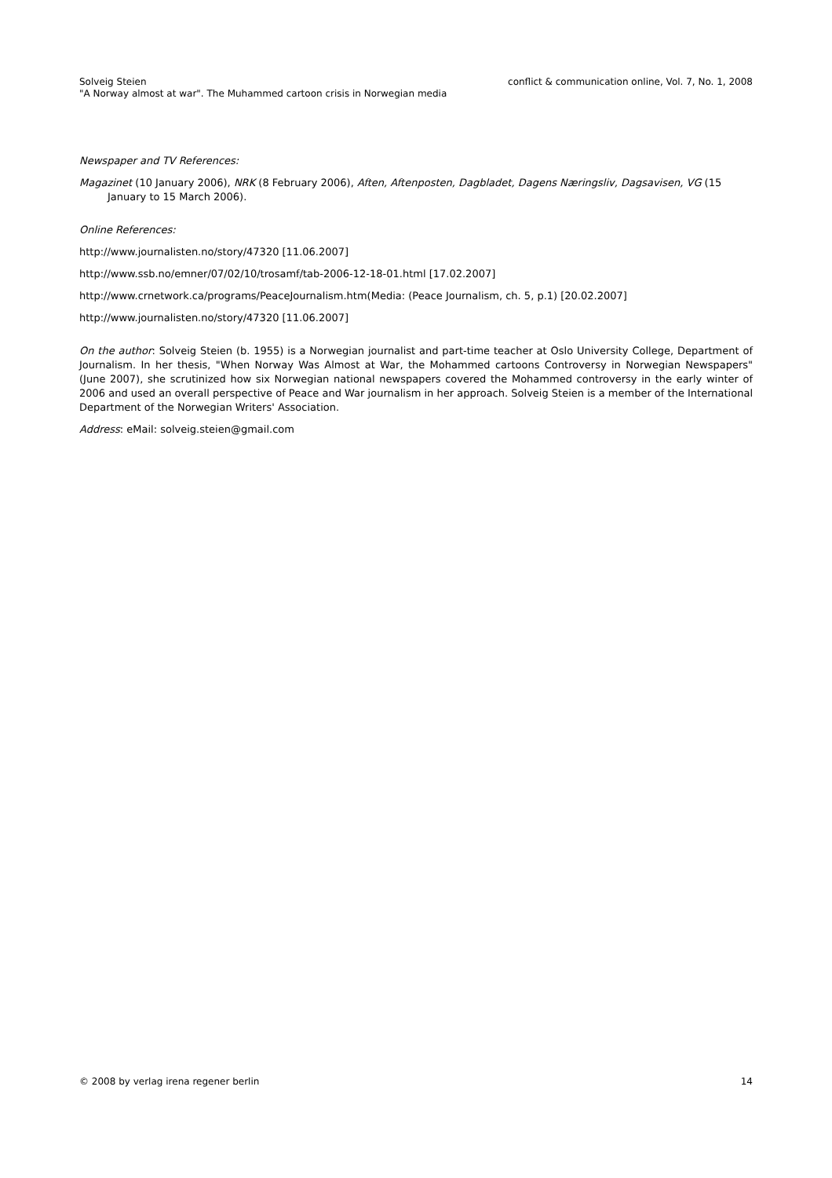Solveig Steien
"A Norway almost at war". The Muhammed cartoon crisis in Norwegian media
conflict & communication online, Vol. 7, No. 1, 2008
Newspaper and TV References:
Magazinet (10 January 2006), NRK (8 February 2006), Aften, Aftenposten, Dagbladet, Dagens Næringsliv, Dagsavisen, VG (15 January to 15 March 2006).
Online References:
http://www.journalisten.no/story/47320 [11.06.2007]
http://www.ssb.no/emner/07/02/10/trosamf/tab-2006-12-18-01.html [17.02.2007]
http://www.crnetwork.ca/programs/PeaceJournalism.htm(Media: (Peace Journalism, ch. 5, p.1) [20.02.2007]
http://www.journalisten.no/story/47320 [11.06.2007]
On the author: Solveig Steien (b. 1955) is a Norwegian journalist and part-time teacher at Oslo University College, Department of Journalism. In her thesis, "When Norway Was Almost at War, the Mohammed cartoons Controversy in Norwegian Newspapers" (June 2007), she scrutinized how six Norwegian national newspapers covered the Mohammed controversy in the early winter of 2006 and used an overall perspective of Peace and War journalism in her approach. Solveig Steien is a member of the International Department of the Norwegian Writers' Association.
Address: eMail: solveig.steien@gmail.com
© 2008 by verlag irena regener berlin
14